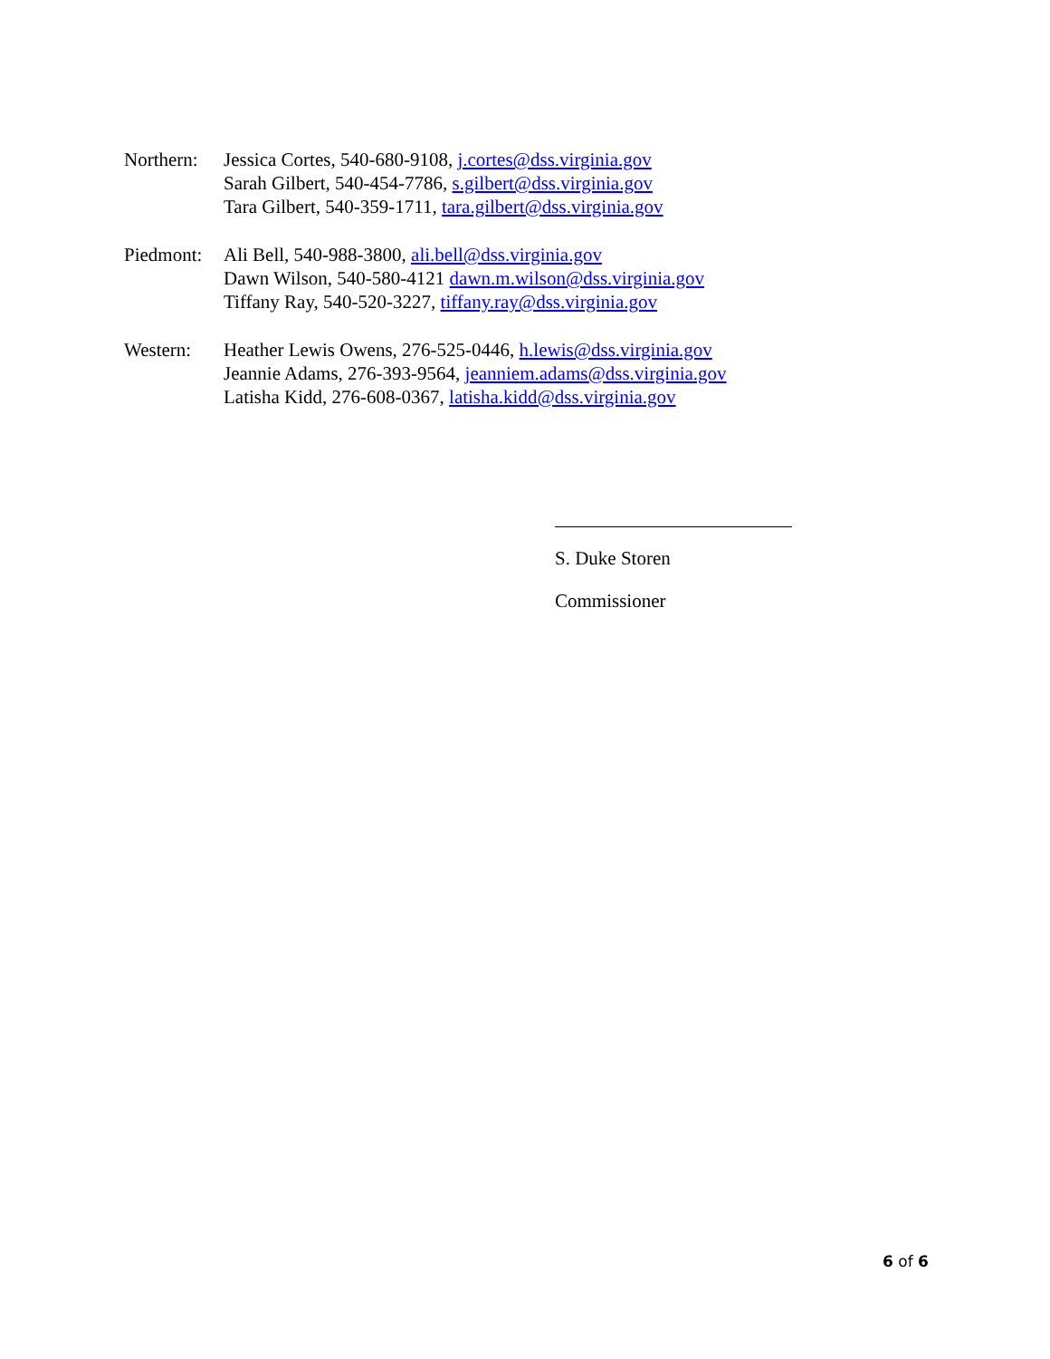Northern:
Jessica Cortes, 540-680-9108, j.cortes@dss.virginia.gov
Sarah Gilbert, 540-454-7786, s.gilbert@dss.virginia.gov
Tara Gilbert, 540-359-1711, tara.gilbert@dss.virginia.gov
Piedmont:
Ali Bell, 540-988-3800, ali.bell@dss.virginia.gov
Dawn Wilson, 540-580-4121 dawn.m.wilson@dss.virginia.gov
Tiffany Ray, 540-520-3227, tiffany.ray@dss.virginia.gov
Western: Heather Lewis Owens, 276-525-0446, h.lewis@dss.virginia.gov
Jeannie Adams, 276-393-9564, jeanniem.adams@dss.virginia.gov
Latisha Kidd, 276-608-0367, latisha.kidd@dss.virginia.gov
S. Duke Storen
Commissioner
6 of 6